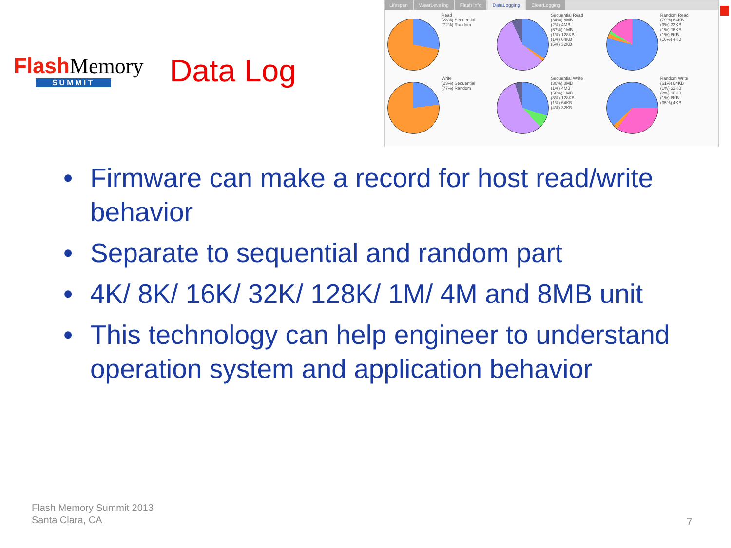Flash Memory
SUMMIT
Data Log
Lifespan WearLeveling Flash Info DataLogging ClearLogging
Read
(28%) Sequential
(72%) Random
Sequential Read
(34%) 8MB
(2%) 4MB
(57%) 1MB
(1%) 128KB
(1%) 64KB
(5%) 32KB
Random Read
(79%) 64KB
(3%) 32KB
(1%) 16KB
(1%) 8KB
(16%) 4KB
Write
(23%) Sequential
(77%) Random
Sequential Write
(30%) 8MB
(1%) 4MB
(56%) 1MB
(8%) 128KB
(1%) 64KB
(4%) 32KB
Random Write
(61%) 64KB
(1%) 32KB
(2%) 16KB
(1%) 8KB
(35%) 4KB
• Firmware can make a record for host read/write behavior
• Separate to sequential and random part
• 4K/ 8K/ 16K/ 32K/ 128K/ 1M/ 4M and 8MB unit
• This technology can help engineer to understand operation system and application behavior
Flash Memory Summit 2013
Santa Clara, CA
7